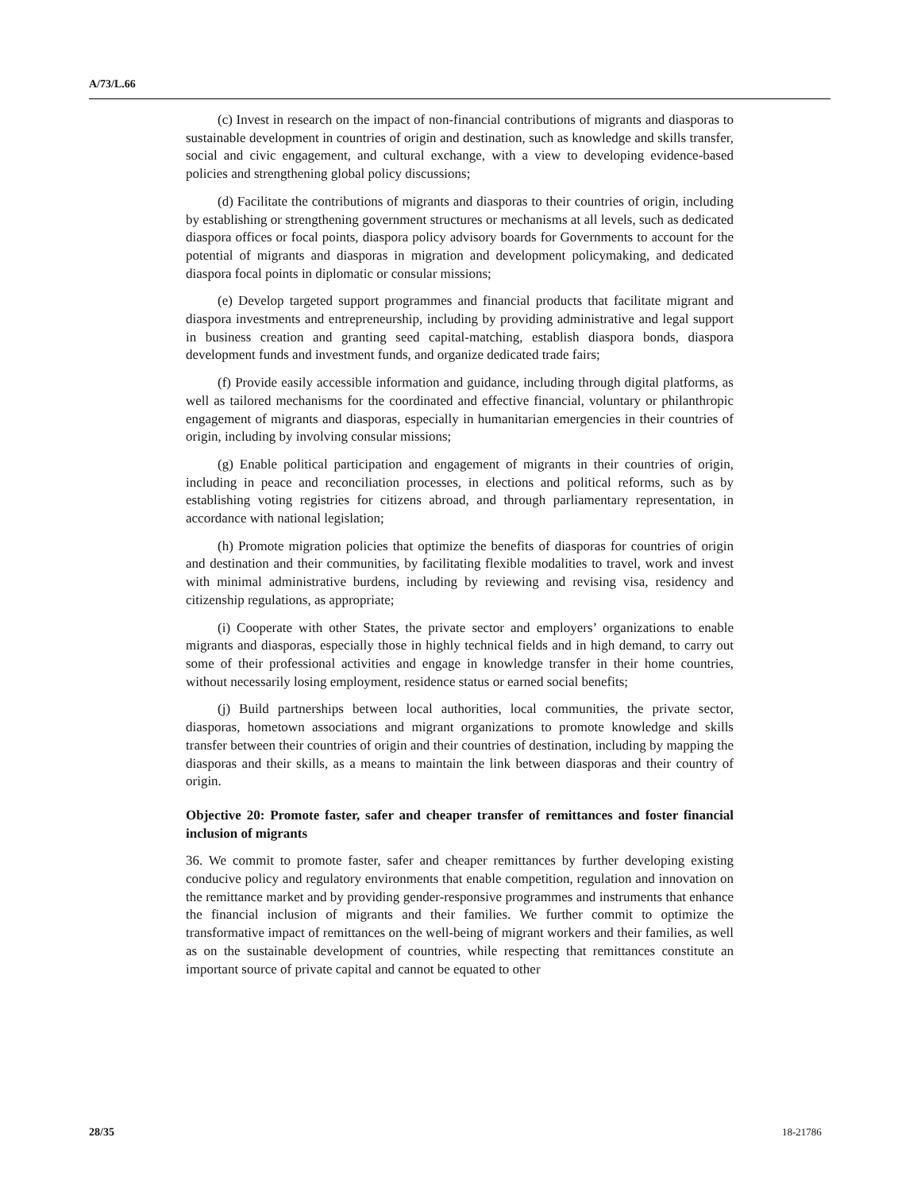A/73/L.66
(c) Invest in research on the impact of non-financial contributions of migrants and diasporas to sustainable development in countries of origin and destination, such as knowledge and skills transfer, social and civic engagement, and cultural exchange, with a view to developing evidence-based policies and strengthening global policy discussions;
(d) Facilitate the contributions of migrants and diasporas to their countries of origin, including by establishing or strengthening government structures or mechanisms at all levels, such as dedicated diaspora offices or focal points, diaspora policy advisory boards for Governments to account for the potential of migrants and diasporas in migration and development policymaking, and dedicated diaspora focal points in diplomatic or consular missions;
(e) Develop targeted support programmes and financial products that facilitate migrant and diaspora investments and entrepreneurship, including by providing administrative and legal support in business creation and granting seed capital-matching, establish diaspora bonds, diaspora development funds and investment funds, and organize dedicated trade fairs;
(f) Provide easily accessible information and guidance, including through digital platforms, as well as tailored mechanisms for the coordinated and effective financial, voluntary or philanthropic engagement of migrants and diasporas, especially in humanitarian emergencies in their countries of origin, including by involving consular missions;
(g) Enable political participation and engagement of migrants in their countries of origin, including in peace and reconciliation processes, in elections and political reforms, such as by establishing voting registries for citizens abroad, and through parliamentary representation, in accordance with national legislation;
(h) Promote migration policies that optimize the benefits of diasporas for countries of origin and destination and their communities, by facilitating flexible modalities to travel, work and invest with minimal administrative burdens, including by reviewing and revising visa, residency and citizenship regulations, as appropriate;
(i) Cooperate with other States, the private sector and employers’ organizations to enable migrants and diasporas, especially those in highly technical fields and in high demand, to carry out some of their professional activities and engage in knowledge transfer in their home countries, without necessarily losing employment, residence status or earned social benefits;
(j) Build partnerships between local authorities, local communities, the private sector, diasporas, hometown associations and migrant organizations to promote knowledge and skills transfer between their countries of origin and their countries of destination, including by mapping the diasporas and their skills, as a means to maintain the link between diasporas and their country of origin.
Objective 20: Promote faster, safer and cheaper transfer of remittances and foster financial inclusion of migrants
36. We commit to promote faster, safer and cheaper remittances by further developing existing conducive policy and regulatory environments that enable competition, regulation and innovation on the remittance market and by providing gender-responsive programmes and instruments that enhance the financial inclusion of migrants and their families. We further commit to optimize the transformative impact of remittances on the well-being of migrant workers and their families, as well as on the sustainable development of countries, while respecting that remittances constitute an important source of private capital and cannot be equated to other
28/35 18-21786